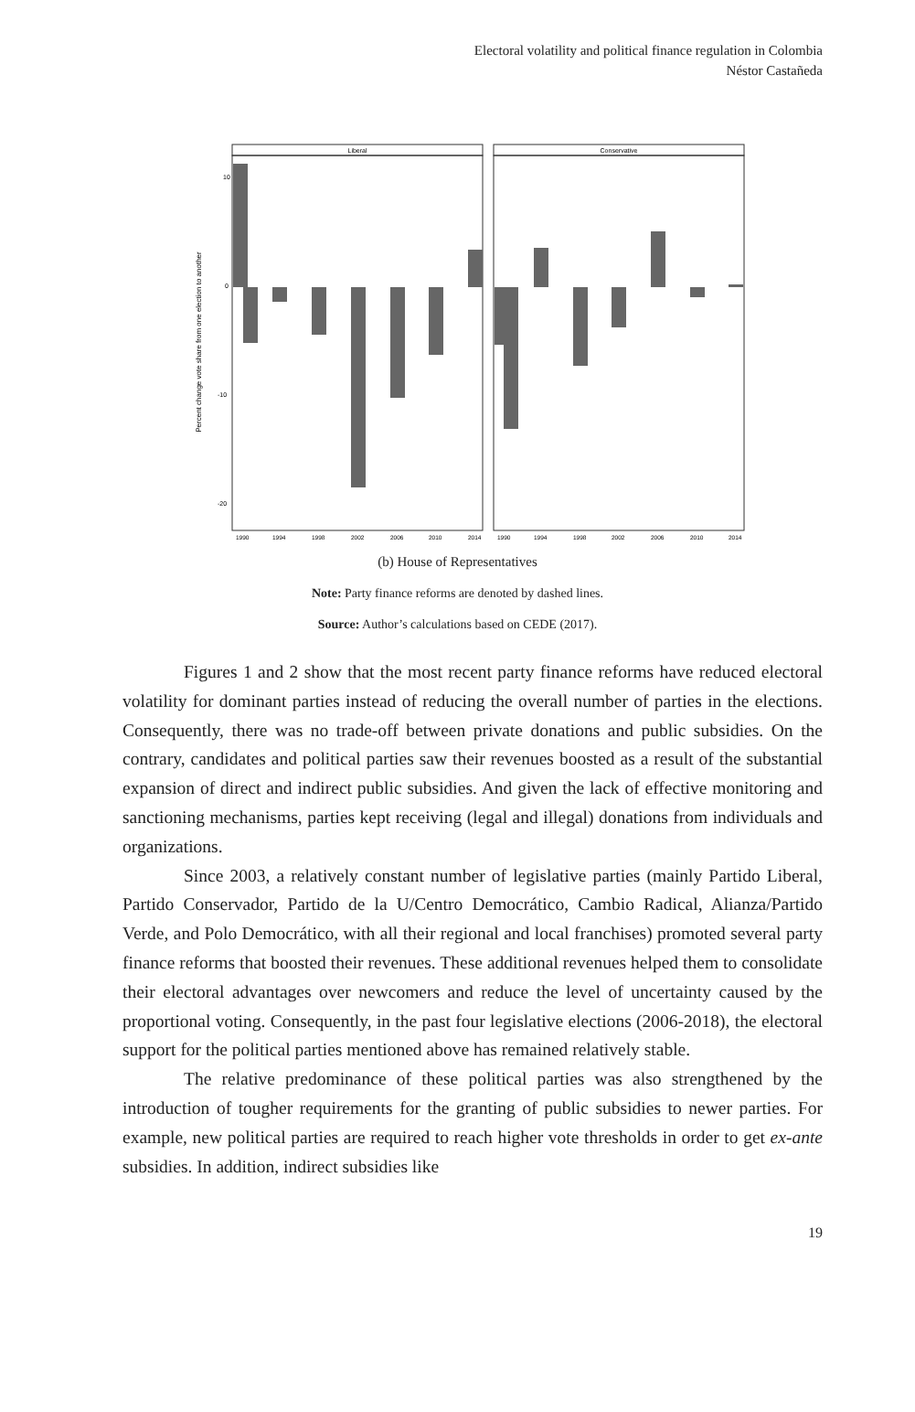Electoral volatility and political finance regulation in Colombia
Néstor Castañeda
Liberal
Conservative
Percent change vote share from one election to another
10
0
-10
-20
1990
1994
1998
2002
2006
2010
2014
1990
1994
1998
2002
2006
2010
2014
(b) House of Representatives
Note: Party finance reforms are denoted by dashed lines.
Source: Author’s calculations based on CEDE (2017).
Figures 1 and 2 show that the most recent party finance reforms have reduced electoral volatility for dominant parties instead of reducing the overall number of parties in the elections. Consequently, there was no trade-off between private donations and public subsidies. On the contrary, candidates and political parties saw their revenues boosted as a result of the substantial expansion of direct and indirect public subsidies. And given the lack of effective monitoring and sanctioning mechanisms, parties kept receiving (legal and illegal) donations from individuals and organizations.
Since 2003, a relatively constant number of legislative parties (mainly Partido Liberal, Partido Conservador, Partido de la U/Centro Democrático, Cambio Radical, Alianza/Partido Verde, and Polo Democrático, with all their regional and local franchises) promoted several party finance reforms that boosted their revenues. These additional revenues helped them to consolidate their electoral advantages over newcomers and reduce the level of uncertainty caused by the proportional voting. Consequently, in the past four legislative elections (2006-2018), the electoral support for the political parties mentioned above has remained relatively stable.
The relative predominance of these political parties was also strengthened by the introduction of tougher requirements for the granting of public subsidies to newer parties. For example, new political parties are required to reach higher vote thresholds in order to get ex-ante subsidies. In addition, indirect subsidies like
19